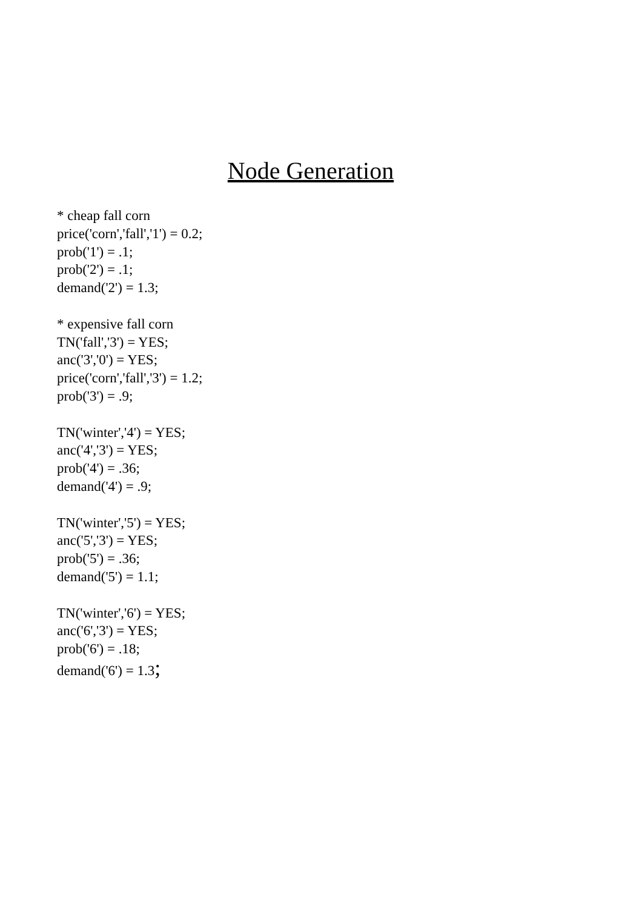Node Generation
* cheap fall corn
price('corn','fall','1') = 0.2;
prob('1') = .1;
prob('2') = .1;
demand('2') = 1.3;
* expensive fall corn
TN('fall','3') = YES;
anc('3','0') = YES;
price('corn','fall','3') = 1.2;
prob('3') = .9;
TN('winter','4') = YES;
anc('4','3') = YES;
prob('4') = .36;
demand('4') = .9;
TN('winter','5') = YES;
anc('5','3') = YES;
prob('5') = .36;
demand('5') = 1.1;
TN('winter','6') = YES;
anc('6','3') = YES;
prob('6') = .18;
demand('6') = 1.3;